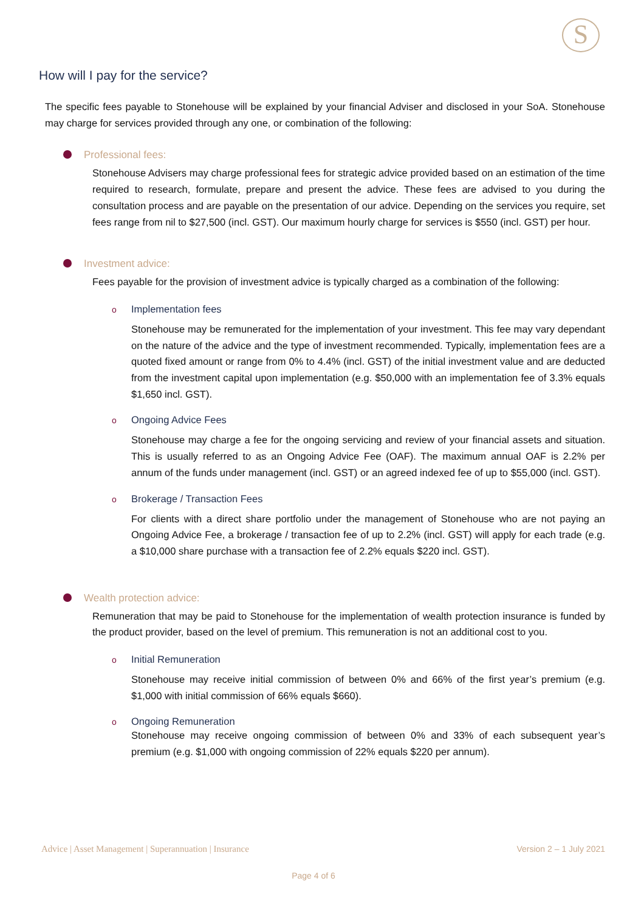S
How will I pay for the service?
The specific fees payable to Stonehouse will be explained by your financial Adviser and disclosed in your SoA. Stonehouse may charge for services provided through any one, or combination of the following:
Professional fees:
Stonehouse Advisers may charge professional fees for strategic advice provided based on an estimation of the time required to research, formulate, prepare and present the advice. These fees are advised to you during the consultation process and are payable on the presentation of our advice. Depending on the services you require, set fees range from nil to $27,500 (incl. GST). Our maximum hourly charge for services is $550 (incl. GST) per hour.
Investment advice:
Fees payable for the provision of investment advice is typically charged as a combination of the following:
o Implementation fees
Stonehouse may be remunerated for the implementation of your investment. This fee may vary dependant on the nature of the advice and the type of investment recommended. Typically, implementation fees are a quoted fixed amount or range from 0% to 4.4% (incl. GST) of the initial investment value and are deducted from the investment capital upon implementation (e.g. $50,000 with an implementation fee of 3.3% equals $1,650 incl. GST).
o Ongoing Advice Fees
Stonehouse may charge a fee for the ongoing servicing and review of your financial assets and situation. This is usually referred to as an Ongoing Advice Fee (OAF). The maximum annual OAF is 2.2% per annum of the funds under management (incl. GST) or an agreed indexed fee of up to $55,000 (incl. GST).
o Brokerage / Transaction Fees
For clients with a direct share portfolio under the management of Stonehouse who are not paying an Ongoing Advice Fee, a brokerage / transaction fee of up to 2.2% (incl. GST) will apply for each trade (e.g. a $10,000 share purchase with a transaction fee of 2.2% equals $220 incl. GST).
Wealth protection advice:
Remuneration that may be paid to Stonehouse for the implementation of wealth protection insurance is funded by the product provider, based on the level of premium. This remuneration is not an additional cost to you.
o Initial Remuneration
Stonehouse may receive initial commission of between 0% and 66% of the first year’s premium (e.g. $1,000 with initial commission of 66% equals $660).
o Ongoing Remuneration
Stonehouse may receive ongoing commission of between 0% and 33% of each subsequent year’s premium (e.g. $1,000 with ongoing commission of 22% equals $220 per annum).
Advice | Asset Management | Superannuation | Insurance Version 2 – 1 July 2021
Page 4 of 6